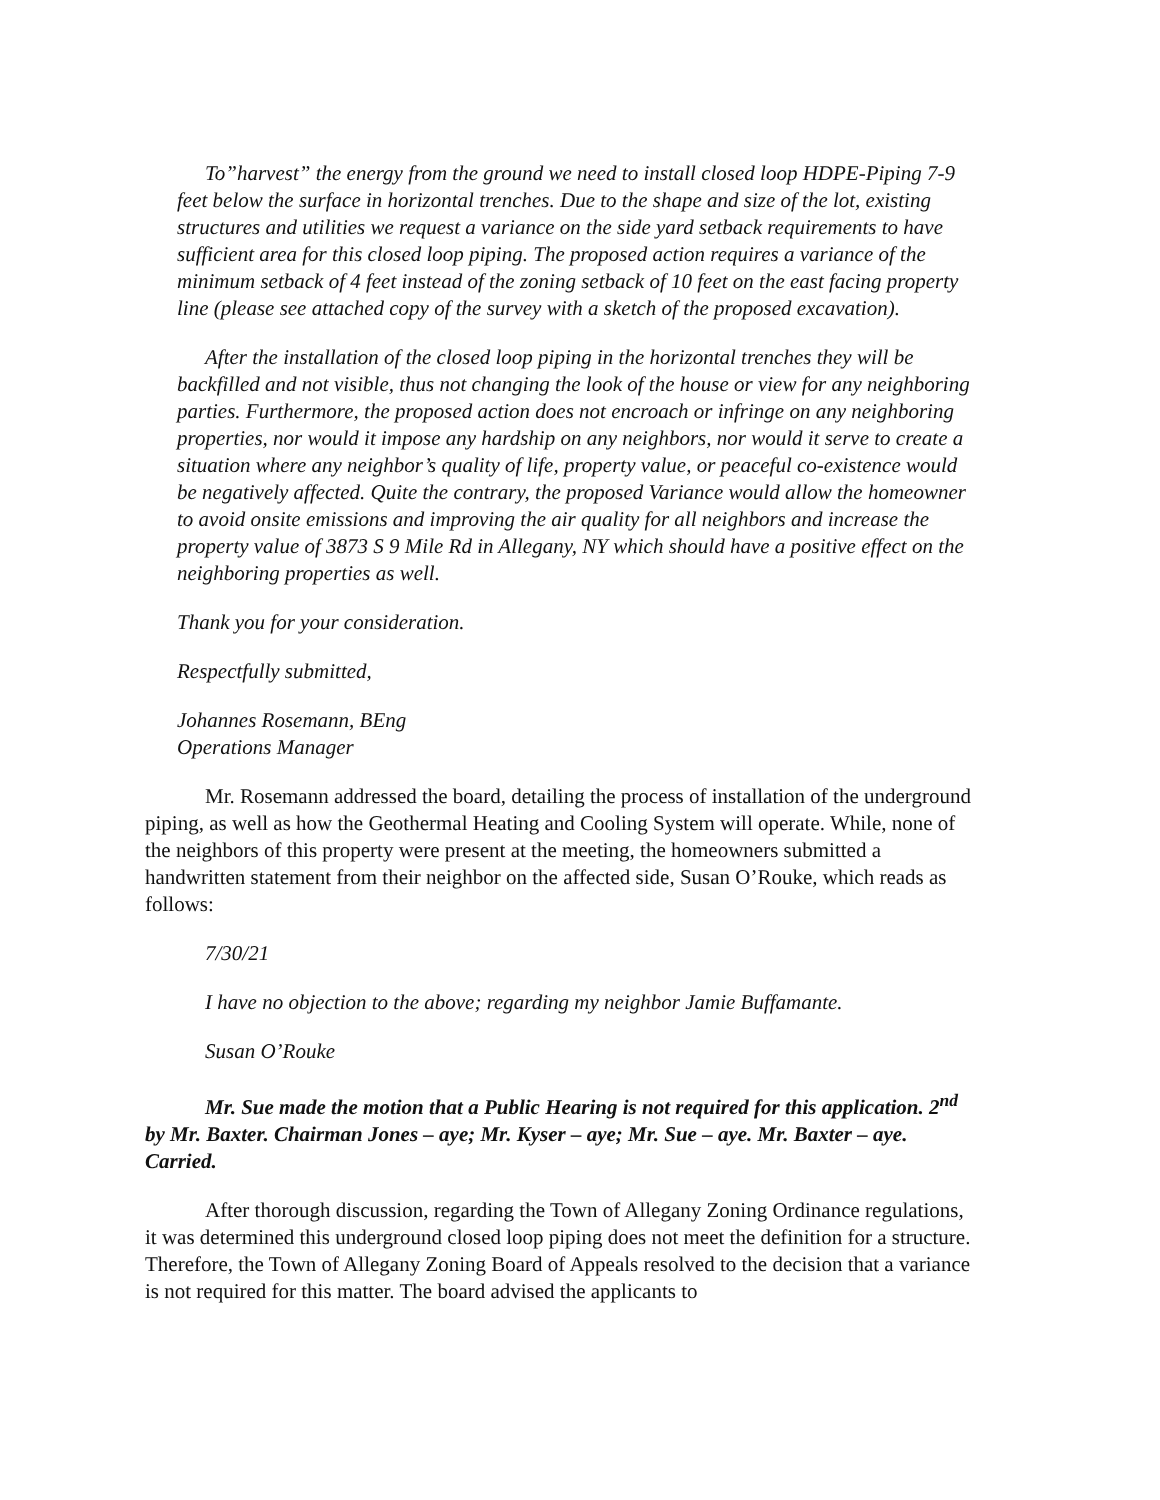To”harvest” the energy from the ground we need to install closed loop HDPE-Piping 7-9 feet below the surface in horizontal trenches. Due to the shape and size of the lot, existing structures and utilities we request a variance on the side yard setback requirements to have sufficient area for this closed loop piping. The proposed action requires a variance of the minimum setback of 4 feet instead of the zoning setback of 10 feet on the east facing property line (please see attached copy of the survey with a sketch of the proposed excavation).
After the installation of the closed loop piping in the horizontal trenches they will be backfilled and not visible, thus not changing the look of the house or view for any neighboring parties. Furthermore, the proposed action does not encroach or infringe on any neighboring properties, nor would it impose any hardship on any neighbors, nor would it serve to create a situation where any neighbor’s quality of life, property value, or peaceful co-existence would be negatively affected. Quite the contrary, the proposed Variance would allow the homeowner to avoid onsite emissions and improving the air quality for all neighbors and increase the property value of 3873 S 9 Mile Rd in Allegany, NY which should have a positive effect on the neighboring properties as well.
Thank you for your consideration.
Respectfully submitted,
Johannes Rosemann, BEng
Operations Manager
Mr. Rosemann addressed the board, detailing the process of installation of the underground piping, as well as how the Geothermal Heating and Cooling System will operate. While, none of the neighbors of this property were present at the meeting, the homeowners submitted a handwritten statement from their neighbor on the affected side, Susan O’Rouke, which reads as follows:
7/30/21
I have no objection to the above; regarding my neighbor Jamie Buffamante.
Susan O’Rouke
Mr. Sue made the motion that a Public Hearing is not required for this application. 2<sup>nd</sup> by Mr. Baxter. Chairman Jones – aye; Mr. Kyser – aye; Mr. Sue – aye. Mr. Baxter – aye. Carried.
After thorough discussion, regarding the Town of Allegany Zoning Ordinance regulations, it was determined this underground closed loop piping does not meet the definition for a structure. Therefore, the Town of Allegany Zoning Board of Appeals resolved to the decision that a variance is not required for this matter. The board advised the applicants to